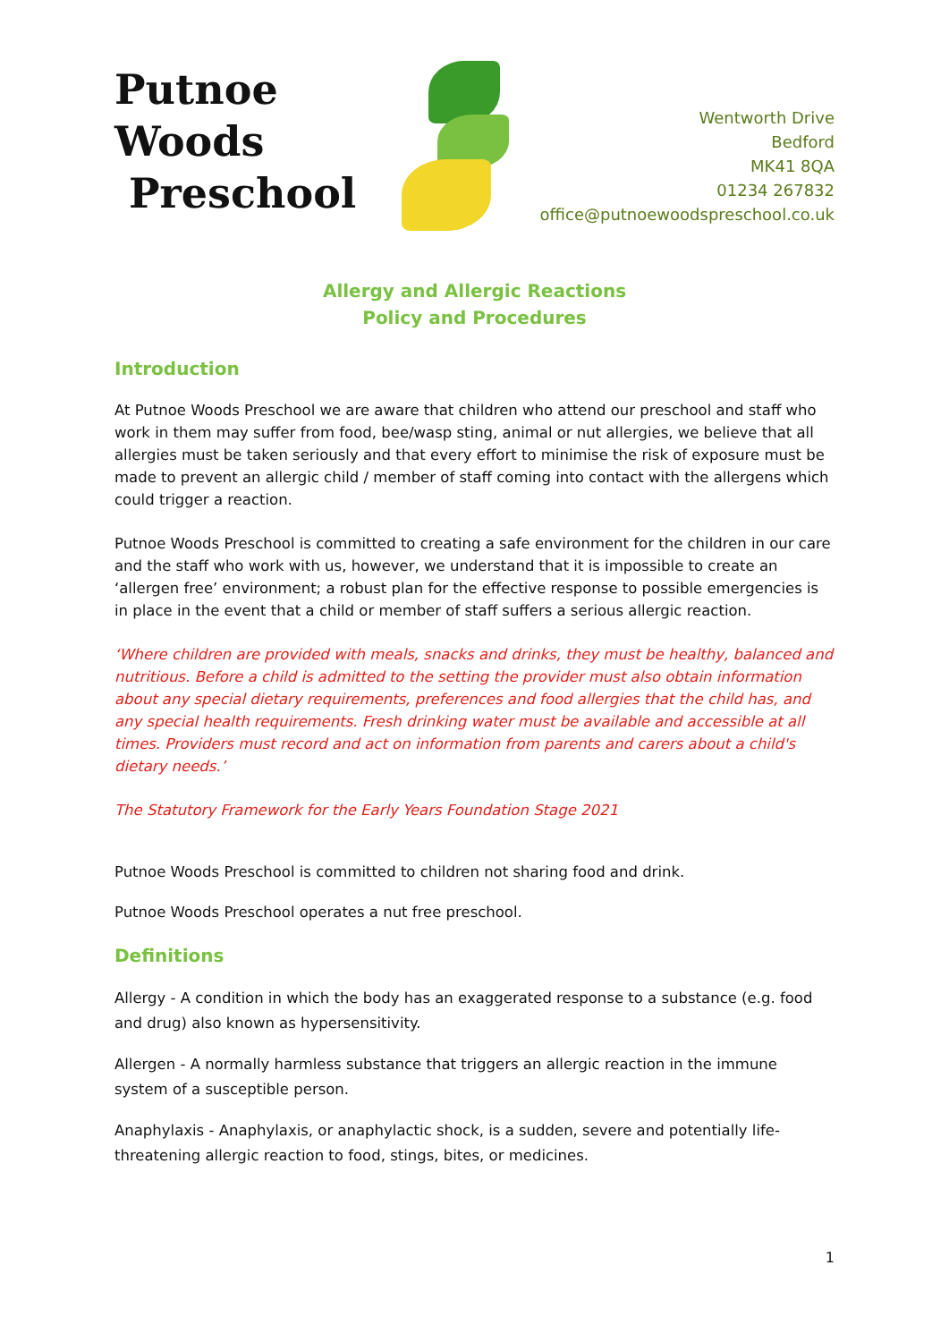Putnoe Woods
Preschool
Wentworth Drive
Bedford
MK41 8QA
01234 267832
office@putnoewoodspreschool.co.uk
Allergy and Allergic Reactions
Policy and Procedures
Introduction
At Putnoe Woods Preschool we are aware that children who attend our preschool and staff who work in them may suffer from food, bee/wasp sting, animal or nut allergies, we believe that all allergies must be taken seriously and that every effort to minimise the risk of exposure must be made to prevent an allergic child / member of staff coming into contact with the allergens which could trigger a reaction.
Putnoe Woods Preschool is committed to creating a safe environment for the children in our care and the staff who work with us, however, we understand that it is impossible to create an ‘allergen free’ environment; a robust plan for the effective response to possible emergencies is in place in the event that a child or member of staff suffers a serious allergic reaction.
‘Where children are provided with meals, snacks and drinks, they must be healthy, balanced and nutritious. Before a child is admitted to the setting the provider must also obtain information about any special dietary requirements, preferences and food allergies that the child has, and any special health requirements. Fresh drinking water must be available and accessible at all times. Providers must record and act on information from parents and carers about a child's dietary needs.’
The Statutory Framework for the Early Years Foundation Stage 2021
Putnoe Woods Preschool is committed to children not sharing food and drink.
Putnoe Woods Preschool operates a nut free preschool.
Definitions
Allergy - A condition in which the body has an exaggerated response to a substance (e.g. food and drug) also known as hypersensitivity.
Allergen - A normally harmless substance that triggers an allergic reaction in the immune system of a susceptible person.
Anaphylaxis - Anaphylaxis, or anaphylactic shock, is a sudden, severe and potentially life-threatening allergic reaction to food, stings, bites, or medicines.
1